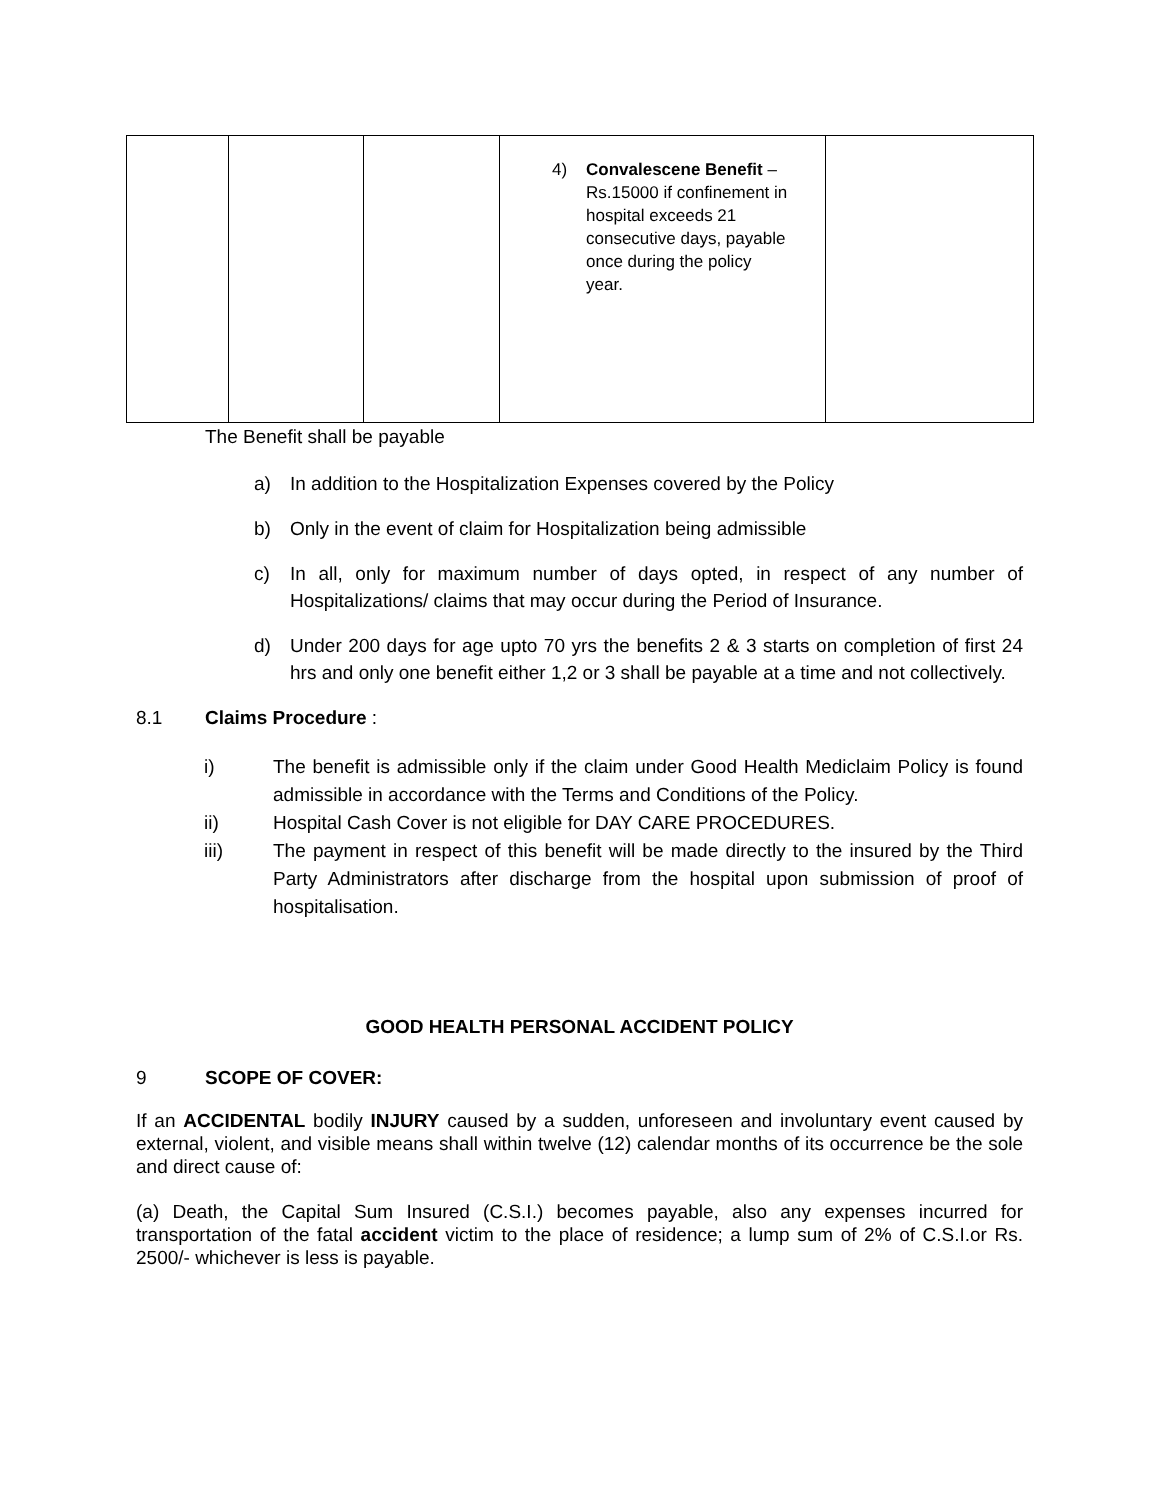| | | | 4) Convalescene Benefit – Rs.15000 if confinement in hospital exceeds 21 consecutive days, payable once during the policy year. | |
The Benefit shall be payable
a) In addition to the Hospitalization Expenses covered by the Policy
b) Only in the event of claim for Hospitalization being admissible
c) In all, only for maximum number of days opted, in respect of any number of Hospitalizations/ claims that may occur during the Period of Insurance.
d) Under 200 days for age upto 70 yrs the benefits 2 & 3 starts on completion of first 24 hrs and only one benefit either 1,2 or 3 shall be payable at a time and not collectively.
8.1 Claims Procedure :
i) The benefit is admissible only if the claim under Good Health Mediclaim Policy is found admissible in accordance with the Terms and Conditions of the Policy.
ii) Hospital Cash Cover is not eligible for DAY CARE PROCEDURES.
iii) The payment in respect of this benefit will be made directly to the insured by the Third Party Administrators after discharge from the hospital upon submission of proof of hospitalisation.
GOOD HEALTH PERSONAL ACCIDENT POLICY
9 SCOPE OF COVER:
If an ACCIDENTAL bodily INJURY caused by a sudden, unforeseen and involuntary event caused by external, violent, and visible means shall within twelve (12) calendar months of its occurrence be the sole and direct cause of:
(a) Death, the Capital Sum Insured (C.S.I.) becomes payable, also any expenses incurred for transportation of the fatal accident victim to the place of residence; a lump sum of 2% of C.S.I.or Rs. 2500/- whichever is less is payable.